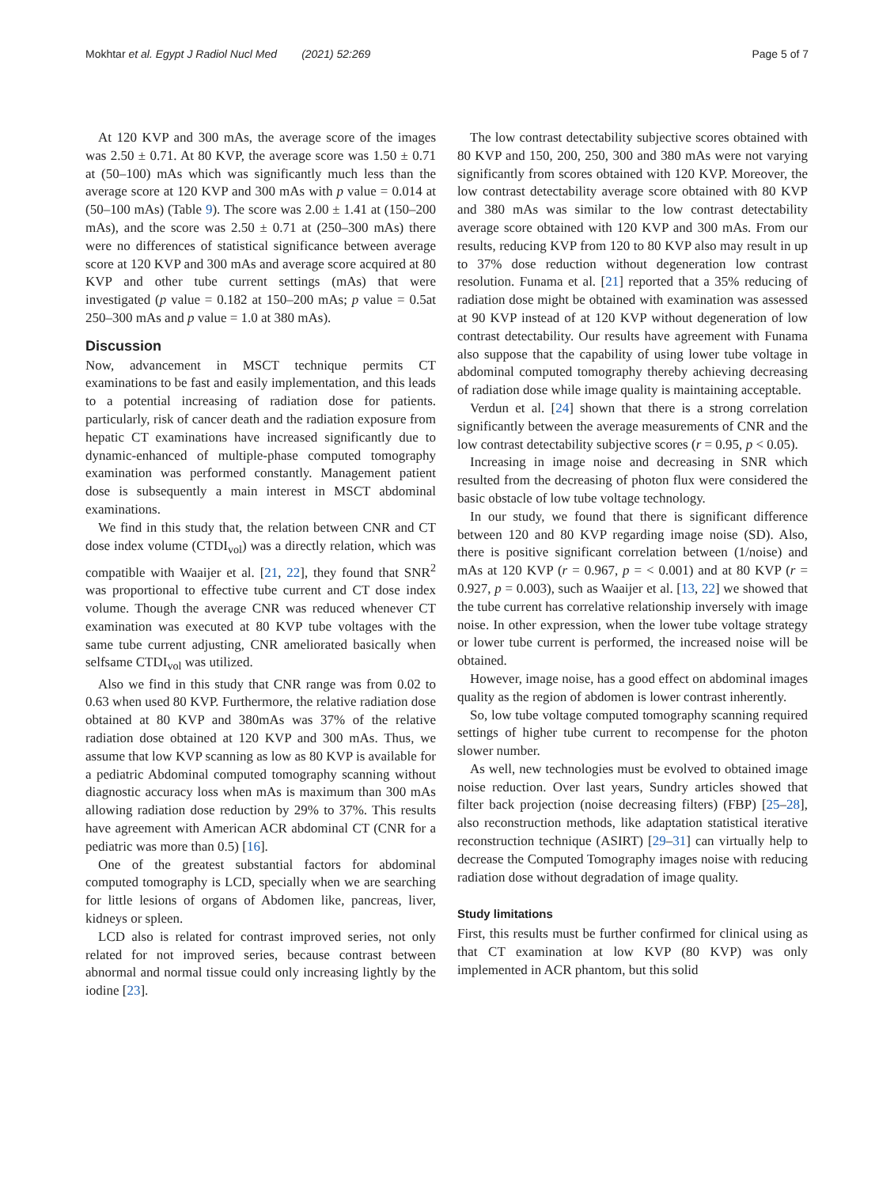Mokhtar et al. Egypt J Radiol Nucl Med (2021) 52:269 Page 5 of 7
At 120 KVP and 300 mAs, the average score of the images was 2.50 ± 0.71. At 80 KVP, the average score was 1.50 ± 0.71 at (50–100) mAs which was significantly much less than the average score at 120 KVP and 300 mAs with p value = 0.014 at (50–100 mAs) (Table 9). The score was 2.00 ± 1.41 at (150–200 mAs), and the score was 2.50 ± 0.71 at (250–300 mAs) there were no differences of statistical significance between average score at 120 KVP and 300 mAs and average score acquired at 80 KVP and other tube current settings (mAs) that were investigated (p value = 0.182 at 150–200 mAs; p value = 0.5at 250–300 mAs and p value = 1.0 at 380 mAs).
Discussion
Now, advancement in MSCT technique permits CT examinations to be fast and easily implementation, and this leads to a potential increasing of radiation dose for patients. particularly, risk of cancer death and the radiation exposure from hepatic CT examinations have increased significantly due to dynamic-enhanced of multiple-phase computed tomography examination was performed constantly. Management patient dose is subsequently a main interest in MSCT abdominal examinations.
We find in this study that, the relation between CNR and CT dose index volume (CTDI<sub>vol</sub>) was a directly relation, which was compatible with Waaijer et al. [21, 22], they found that SNR<sup>2</sup> was proportional to effective tube current and CT dose index volume. Though the average CNR was reduced whenever CT examination was executed at 80 KVP tube voltages with the same tube current adjusting, CNR ameliorated basically when selfsame CTDI<sub>vol</sub> was utilized.
Also we find in this study that CNR range was from 0.02 to 0.63 when used 80 KVP. Furthermore, the relative radiation dose obtained at 80 KVP and 380mAs was 37% of the relative radiation dose obtained at 120 KVP and 300 mAs. Thus, we assume that low KVP scanning as low as 80 KVP is available for a pediatric Abdominal computed tomography scanning without diagnostic accuracy loss when mAs is maximum than 300 mAs allowing radiation dose reduction by 29% to 37%. This results have agreement with American ACR abdominal CT (CNR for a pediatric was more than 0.5) [16].
One of the greatest substantial factors for abdominal computed tomography is LCD, specially when we are searching for little lesions of organs of Abdomen like, pancreas, liver, kidneys or spleen.
LCD also is related for contrast improved series, not only related for not improved series, because contrast between abnormal and normal tissue could only increasing lightly by the iodine [23].
The low contrast detectability subjective scores obtained with 80 KVP and 150, 200, 250, 300 and 380 mAs were not varying significantly from scores obtained with 120 KVP. Moreover, the low contrast detectability average score obtained with 80 KVP and 380 mAs was similar to the low contrast detectability average score obtained with 120 KVP and 300 mAs. From our results, reducing KVP from 120 to 80 KVP also may result in up to 37% dose reduction without degeneration low contrast resolution. Funama et al. [21] reported that a 35% reducing of radiation dose might be obtained with examination was assessed at 90 KVP instead of at 120 KVP without degeneration of low contrast detectability. Our results have agreement with Funama also suppose that the capability of using lower tube voltage in abdominal computed tomography thereby achieving decreasing of radiation dose while image quality is maintaining acceptable.
Verdun et al. [24] shown that there is a strong correlation significantly between the average measurements of CNR and the low contrast detectability subjective scores (r = 0.95, p < 0.05).
Increasing in image noise and decreasing in SNR which resulted from the decreasing of photon flux were considered the basic obstacle of low tube voltage technology.
In our study, we found that there is significant difference between 120 and 80 KVP regarding image noise (SD). Also, there is positive significant correlation between (1/noise) and mAs at 120 KVP (r = 0.967, p = < 0.001) and at 80 KVP (r = 0.927, p = 0.003), such as Waaijer et al. [13, 22] we showed that the tube current has correlative relationship inversely with image noise. In other expression, when the lower tube voltage strategy or lower tube current is performed, the increased noise will be obtained.
However, image noise, has a good effect on abdominal images quality as the region of abdomen is lower contrast inherently.
So, low tube voltage computed tomography scanning required settings of higher tube current to recompense for the photon slower number.
As well, new technologies must be evolved to obtained image noise reduction. Over last years, Sundry articles showed that filter back projection (noise decreasing filters) (FBP) [25–28], also reconstruction methods, like adaptation statistical iterative reconstruction technique (ASIRT) [29–31] can virtually help to decrease the Computed Tomography images noise with reducing radiation dose without degradation of image quality.
Study limitations
First, this results must be further confirmed for clinical using as that CT examination at low KVP (80 KVP) was only implemented in ACR phantom, but this solid